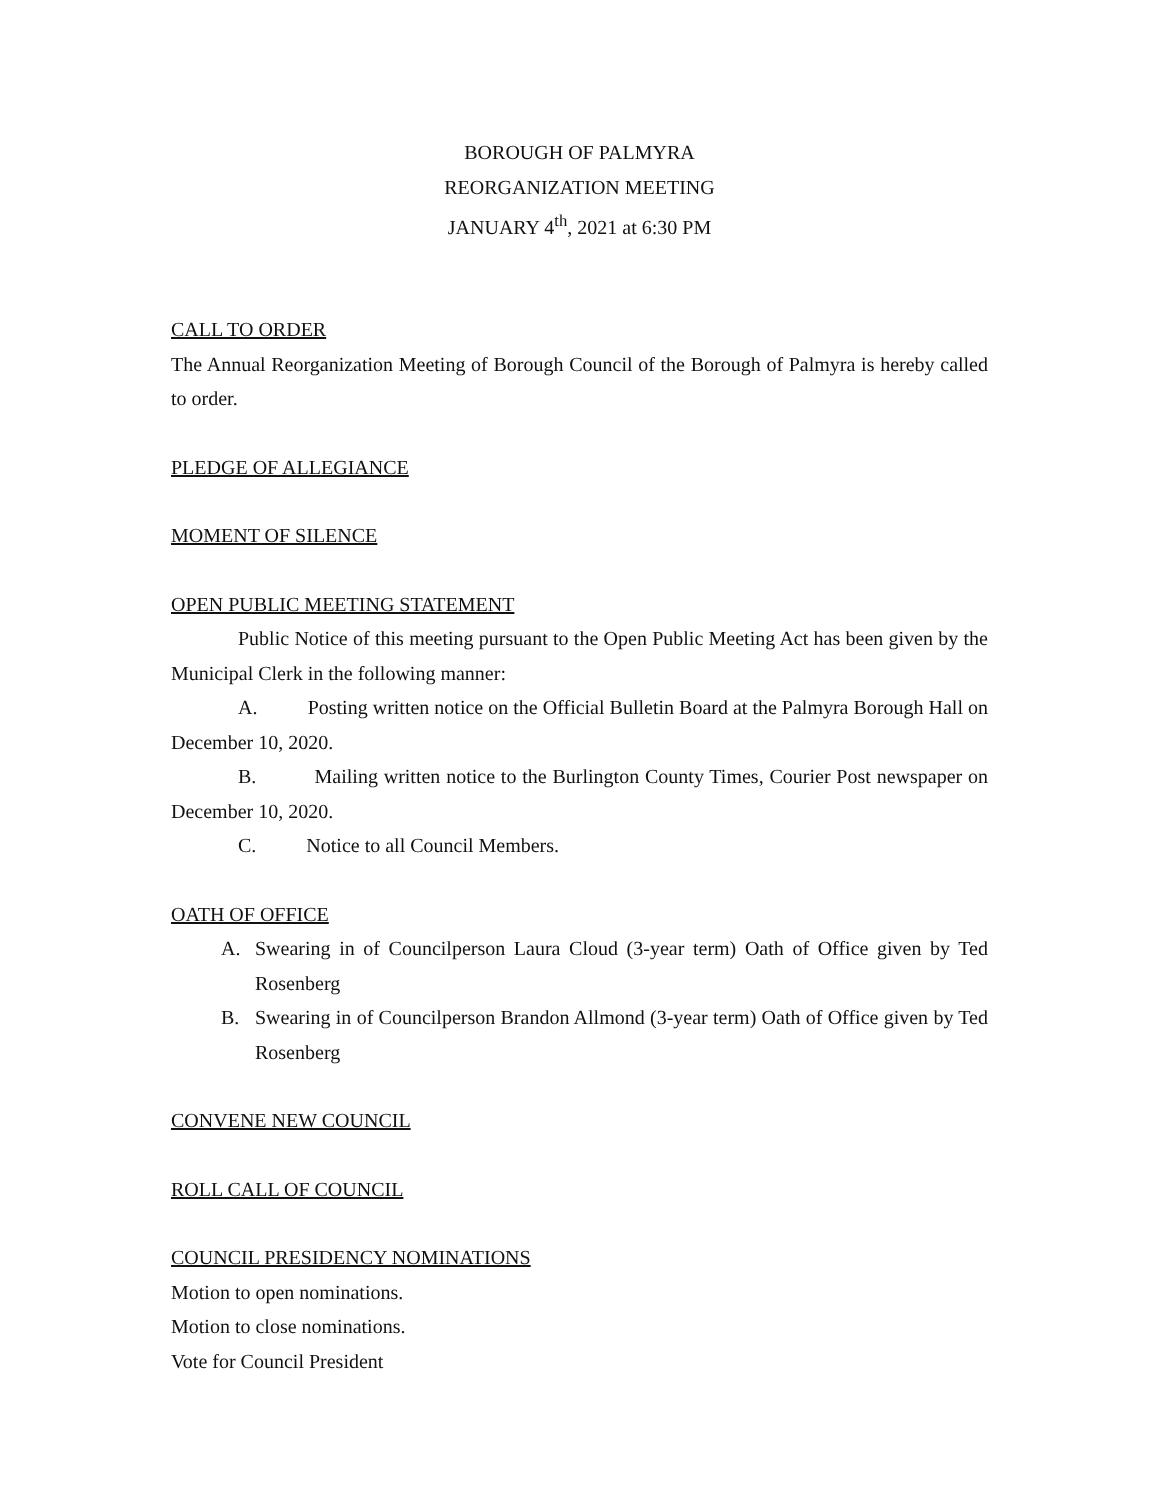BOROUGH OF PALMYRA
REORGANIZATION MEETING
JANUARY 4<sup>th</sup>, 2021 at 6:30 PM
CALL TO ORDER
The Annual Reorganization Meeting of Borough Council of the Borough of Palmyra is hereby called to order.
PLEDGE OF ALLEGIANCE
MOMENT OF SILENCE
OPEN PUBLIC MEETING STATEMENT
Public Notice of this meeting pursuant to the Open Public Meeting Act has been given by the Municipal Clerk in the following manner:
A. Posting written notice on the Official Bulletin Board at the Palmyra Borough Hall on December 10, 2020.
B. Mailing written notice to the Burlington County Times, Courier Post newspaper on December 10, 2020.
C. Notice to all Council Members.
OATH OF OFFICE
A. Swearing in of Councilperson Laura Cloud (3-year term) Oath of Office given by Ted Rosenberg
B. Swearing in of Councilperson Brandon Allmond (3-year term) Oath of Office given by Ted Rosenberg
CONVENE NEW COUNCIL
ROLL CALL OF COUNCIL
COUNCIL PRESIDENCY NOMINATIONS
Motion to open nominations.
Motion to close nominations.
Vote for Council President